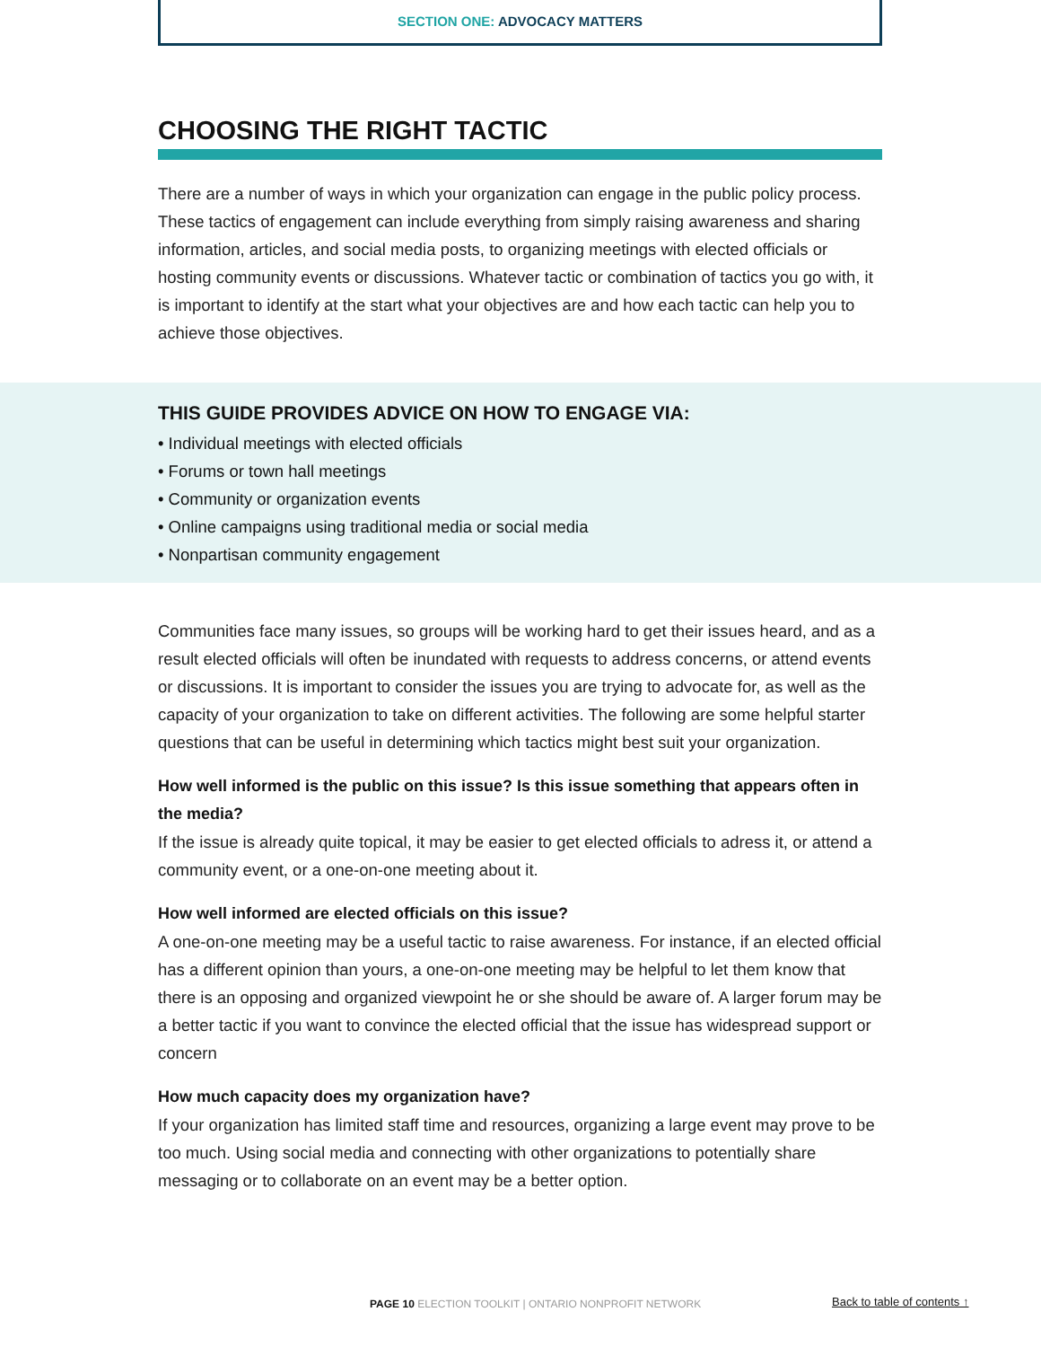SECTION ONE: ADVOCACY MATTERS
CHOOSING THE RIGHT TACTIC
There are a number of ways in which your organization can engage in the public policy process. These tactics of engagement can include everything from simply raising awareness and sharing information, articles, and social media posts, to organizing meetings with elected officials or hosting community events or discussions. Whatever tactic or combination of tactics you go with, it is important to identify at the start what your objectives are and how each tactic can help you to achieve those objectives.
THIS GUIDE PROVIDES ADVICE ON HOW TO ENGAGE VIA:
• Individual meetings with elected officials
• Forums or town hall meetings
• Community or organization events
• Online campaigns using traditional media or social media
• Nonpartisan community engagement
Communities face many issues, so groups will be working hard to get their issues heard, and as a result elected officials will often be inundated with requests to address concerns, or attend events or discussions. It is important to consider the issues you are trying to advocate for, as well as the capacity of your organization to take on different activities. The following are some helpful starter questions that can be useful in determining which tactics might best suit your organization.
How well informed is the public on this issue? Is this issue something that appears often in the media?
If the issue is already quite topical, it may be easier to get elected officials to adress it, or attend a community event, or a one-on-one meeting about it.
How well informed are elected officials on this issue?
A one-on-one meeting may be a useful tactic to raise awareness. For instance, if an elected official has a different opinion than yours, a one-on-one meeting may be helpful to let them know that there is an opposing and organized viewpoint he or she should be aware of. A larger forum may be a better tactic if you want to convince the elected official that the issue has widespread support or concern
How much capacity does my organization have?
If your organization has limited staff time and resources, organizing a large event may prove to be too much. Using social media and connecting with other organizations to potentially share messaging or to collaborate on an event may be a better option.
PAGE 10 ELECTION TOOLKIT | ONTARIO NONPROFIT NETWORK Back to table of contents ↑